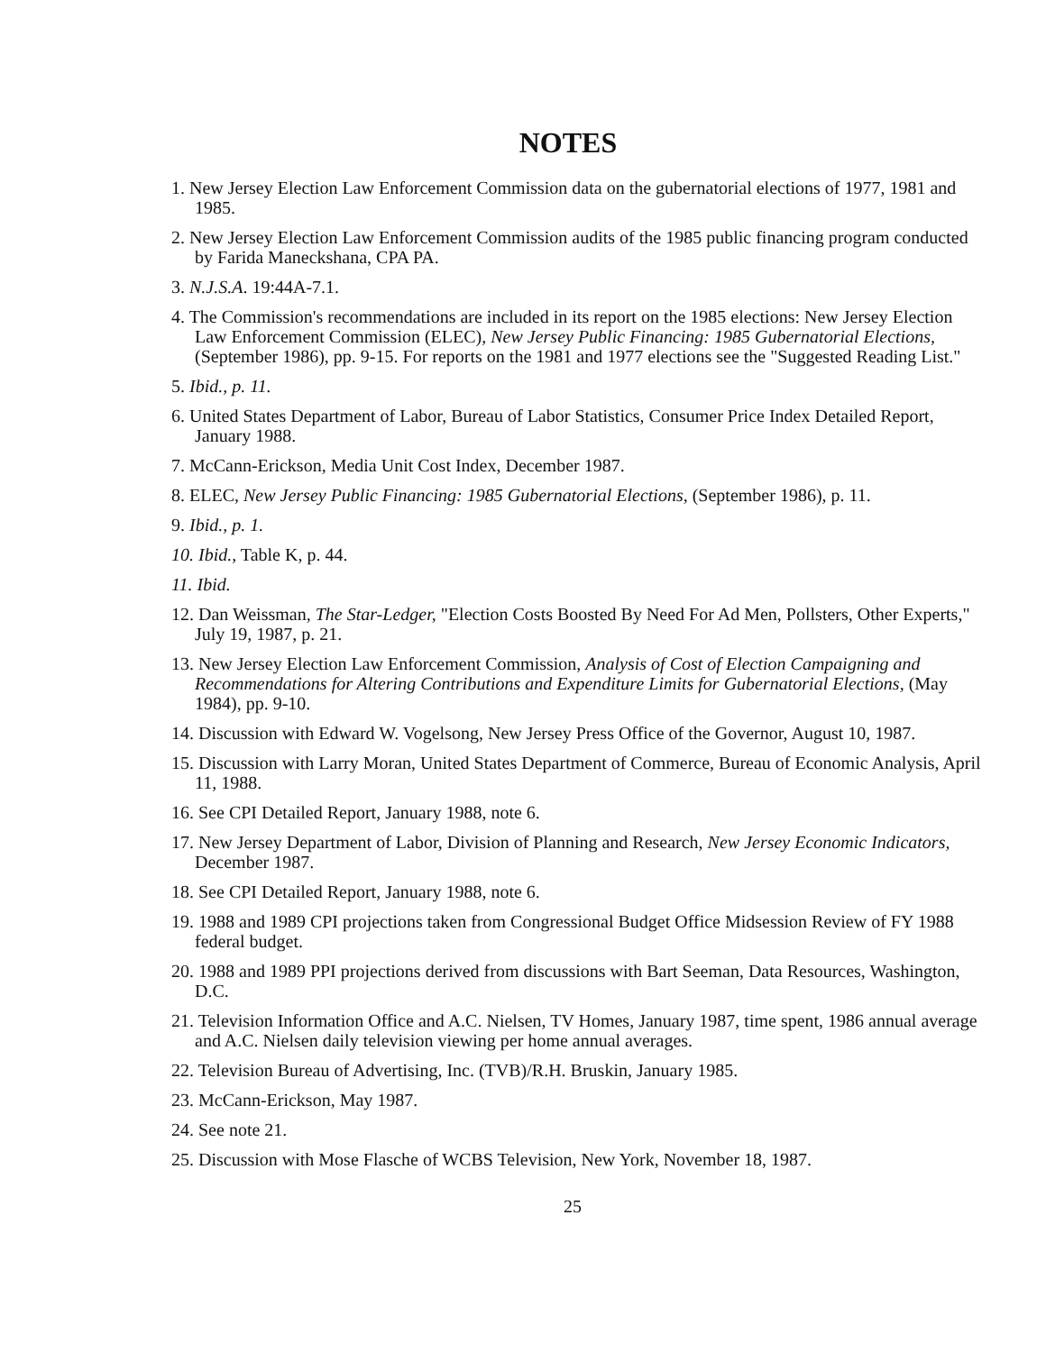NOTES
1. New Jersey Election Law Enforcement Commission data on the gubernatorial elections of 1977, 1981 and 1985.
2. New Jersey Election Law Enforcement Commission audits of the 1985 public financing program conducted by Farida Maneckshana, CPA PA.
3. N.J.S.A. 19:44A-7.1.
4. The Commission's recommendations are included in its report on the 1985 elections: New Jersey Election Law Enforcement Commission (ELEC), New Jersey Public Financing: 1985 Gubernatorial Elections, (September 1986), pp. 9-15. For reports on the 1981 and 1977 elections see the "Suggested Reading List."
5. Ibid., p. 11.
6. United States Department of Labor, Bureau of Labor Statistics, Consumer Price Index Detailed Report, January 1988.
7. McCann-Erickson, Media Unit Cost Index, December 1987.
8. ELEC, New Jersey Public Financing: 1985 Gubernatorial Elections, (September 1986), p. 11.
9. Ibid., p. 1.
10. Ibid., Table K, p. 44.
11. Ibid.
12. Dan Weissman, The Star-Ledger, "Election Costs Boosted By Need For Ad Men, Pollsters, Other Experts," July 19, 1987, p. 21.
13. New Jersey Election Law Enforcement Commission, Analysis of Cost of Election Campaigning and Recommendations for Altering Contributions and Expenditure Limits for Gubernatorial Elections, (May 1984), pp. 9-10.
14. Discussion with Edward W. Vogelsong, New Jersey Press Office of the Governor, August 10, 1987.
15. Discussion with Larry Moran, United States Department of Commerce, Bureau of Economic Analysis, April 11, 1988.
16. See CPI Detailed Report, January 1988, note 6.
17. New Jersey Department of Labor, Division of Planning and Research, New Jersey Economic Indicators, December 1987.
18. See CPI Detailed Report, January 1988, note 6.
19. 1988 and 1989 CPI projections taken from Congressional Budget Office Midsession Review of FY 1988 federal budget.
20. 1988 and 1989 PPI projections derived from discussions with Bart Seeman, Data Resources, Washington, D.C.
21. Television Information Office and A.C. Nielsen, TV Homes, January 1987, time spent, 1986 annual average and A.C. Nielsen daily television viewing per home annual averages.
22. Television Bureau of Advertising, Inc. (TVB)/R.H. Bruskin, January 1985.
23. McCann-Erickson, May 1987.
24. See note 21.
25. Discussion with Mose Flasche of WCBS Television, New York, November 18, 1987.
25